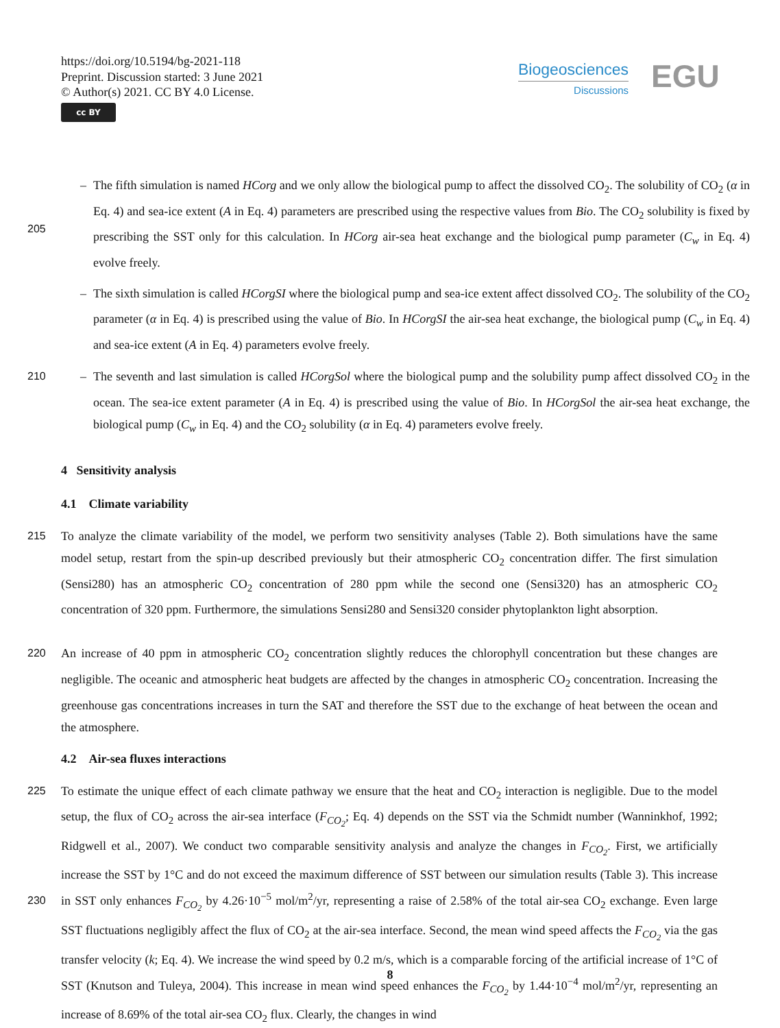https://doi.org/10.5194/bg-2021-118
Preprint. Discussion started: 3 June 2021
© Author(s) 2021. CC BY 4.0 License.
cc BY
Biogeosciences
Discussions
EGU
205
– The fifth simulation is named HCorg and we only allow the biological pump to affect the dissolved CO<sub>2</sub>. The solubility of CO<sub>2</sub> (α in Eq. 4) and sea-ice extent (A in Eq. 4) parameters are prescribed using the respective values from Bio. The CO<sub>2</sub> solubility is fixed by prescribing the SST only for this calculation. In HCorg air-sea heat exchange and the biological pump parameter (C<sub>w</sub> in Eq. 4) evolve freely.
– The sixth simulation is called HCorgSI where the biological pump and sea-ice extent affect dissolved CO<sub>2</sub>. The solubility of the CO<sub>2</sub> parameter (α in Eq. 4) is prescribed using the value of Bio. In HCorgSI the air-sea heat exchange, the biological pump (C<sub>w</sub> in Eq. 4) and sea-ice extent (A in Eq. 4) parameters evolve freely.
210
– The seventh and last simulation is called HCorgSol where the biological pump and the solubility pump affect dissolved CO<sub>2</sub> in the ocean. The sea-ice extent parameter (A in Eq. 4) is prescribed using the value of Bio. In HCorgSol the air-sea heat exchange, the biological pump (C<sub>w</sub> in Eq. 4) and the CO<sub>2</sub> solubility (α in Eq. 4) parameters evolve freely.
4 Sensitivity analysis
4.1 Climate variability
215 To analyze the climate variability of the model, we perform two sensitivity analyses (Table 2). Both simulations have the same model setup, restart from the spin-up described previously but their atmospheric CO<sub>2</sub> concentration differ. The first simulation (Sensi280) has an atmospheric CO<sub>2</sub> concentration of 280 ppm while the second one (Sensi320) has an atmospheric CO<sub>2</sub> concentration of 320 ppm. Furthermore, the simulations Sensi280 and Sensi320 consider phytoplankton light absorption.
220 An increase of 40 ppm in atmospheric CO<sub>2</sub> concentration slightly reduces the chlorophyll concentration but these changes are negligible. The oceanic and atmospheric heat budgets are affected by the changes in atmospheric CO<sub>2</sub> concentration. Increasing the greenhouse gas concentrations increases in turn the SAT and therefore the SST due to the exchange of heat between the ocean and the atmosphere.
4.2 Air-sea fluxes interactions
225
230
To estimate the unique effect of each climate pathway we ensure that the heat and CO<sub>2</sub> interaction is negligible. Due to the model setup, the flux of CO<sub>2</sub> across the air-sea interface (F<sub>CO<sub>2</sub></sub>; Eq. 4) depends on the SST via the Schmidt number (Wanninkhof, 1992; Ridgwell et al., 2007). We conduct two comparable sensitivity analysis and analyze the changes in F<sub>CO<sub>2</sub></sub>. First, we artificially increase the SST by 1°C and do not exceed the maximum difference of SST between our simulation results (Table 3). This increase in SST only enhances F<sub>CO<sub>2</sub></sub> by 4.26·10<sup>−5</sup> mol/m<sup>2</sup>/yr, representing a raise of 2.58% of the total air-sea CO<sub>2</sub> exchange. Even large SST fluctuations negligibly affect the flux of CO<sub>2</sub> at the air-sea interface. Second, the mean wind speed affects the F<sub>CO<sub>2</sub></sub> via the gas transfer velocity (k; Eq. 4). We increase the wind speed by 0.2 m/s, which is a comparable forcing of the artificial increase of 1°C of SST (Knutson and Tuleya, 2004). This increase in mean wind speed enhances the F<sub>CO<sub>2</sub></sub> by 1.44·10<sup>−4</sup> mol/m<sup>2</sup>/yr, representing an increase of 8.69% of the total air-sea CO<sub>2</sub> flux. Clearly, the changes in wind
8